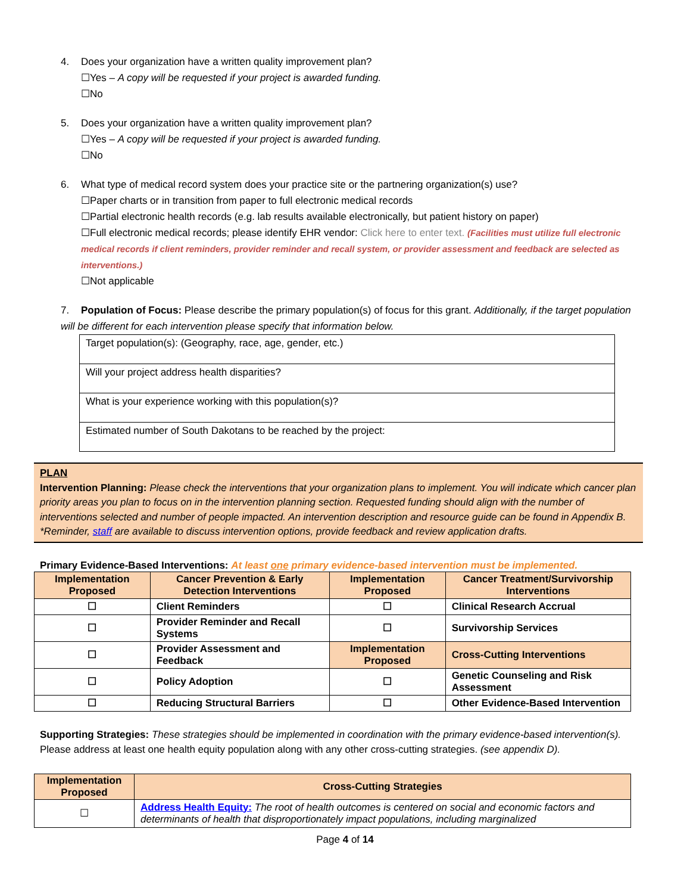4. Does your organization have a written quality improvement plan?
☐Yes – A copy will be requested if your project is awarded funding.
☐No
5. Does your organization have a written quality improvement plan?
☐Yes – A copy will be requested if your project is awarded funding.
☐No
6. What type of medical record system does your practice site or the partnering organization(s) use?
☐Paper charts or in transition from paper to full electronic medical records
☐Partial electronic health records (e.g. lab results available electronically, but patient history on paper)
☐Full electronic medical records; please identify EHR vendor: Click here to enter text. (Facilities must utilize full electronic medical records if client reminders, provider reminder and recall system, or provider assessment and feedback are selected as interventions.)
☐Not applicable
7. Population of Focus: Please describe the primary population(s) of focus for this grant. Additionally, if the target population will be different for each intervention please specify that information below.
| Target population(s): (Geography, race, age, gender, etc.) |
| Will your project address health disparities? |
| What is your experience working with this population(s)? |
| Estimated number of South Dakotans to be reached by the project: |
PLAN
Intervention Planning: Please check the interventions that your organization plans to implement. You will indicate which cancer plan priority areas you plan to focus on in the intervention planning section. Requested funding should align with the number of interventions selected and number of people impacted. An intervention description and resource guide can be found in Appendix B. *Reminder, staff are available to discuss intervention options, provide feedback and review application drafts.
Primary Evidence-Based Interventions: At least one primary evidence-based intervention must be implemented.
| Implementation Proposed | Cancer Prevention & Early Detection Interventions | Implementation Proposed | Cancer Treatment/Survivorship Interventions |
| --- | --- | --- | --- |
| ☐ | Client Reminders | ☐ | Clinical Research Accrual |
| ☐ | Provider Reminder and Recall Systems | ☐ | Survivorship Services |
| ☐ | Provider Assessment and Feedback | Implementation Proposed | Cross-Cutting Interventions |
| ☐ | Policy Adoption | ☐ | Genetic Counseling and Risk Assessment |
| ☐ | Reducing Structural Barriers | ☐ | Other Evidence-Based Intervention |
Supporting Strategies: These strategies should be implemented in coordination with the primary evidence-based intervention(s). Please address at least one health equity population along with any other cross-cutting strategies. (see appendix D).
| Implementation Proposed | Cross-Cutting Strategies |
| --- | --- |
| ☐ | Address Health Equity: The root of health outcomes is centered on social and economic factors and determinants of health that disproportionately impact populations, including marginalized |
Page 4 of 14